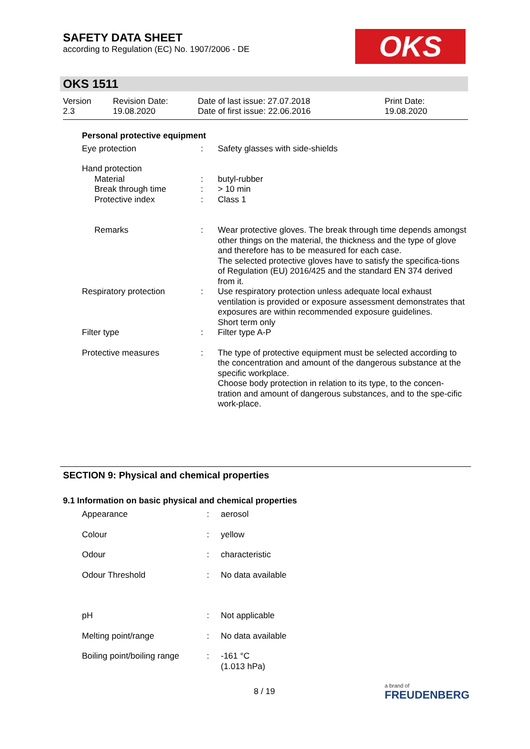SAFETY DATA SHEET
according to Regulation (EC) No. 1907/2006 - DE
OKS
OKS 1511
| Version 2.3 | Revision Date: 19.08.2020 | Date of last issue: 27.07.2018 Date of first issue: 22.06.2016 | Print Date: 19.08.2020 |
| Personal protective equipment | | |
| Eye protection | : | Safety glasses with side-shields |
| Hand protection | | |
| Material | : | butyl-rubber |
| Break through time | : | > 10 min |
| Protective index | : | Class 1 |
| Remarks | : | Wear protective gloves. The break through time depends amongst other things on the material, the thickness and the type of glove and therefore has to be measured for each case. The selected protective gloves have to satisfy the specifica-tions of Regulation (EU) 2016/425 and the standard EN 374 derived from it. |
| Respiratory protection | : | Use respiratory protection unless adequate local exhaust ventilation is provided or exposure assessment demonstrates that exposures are within recommended exposure guidelines. Short term only |
| Filter type | : | Filter type A-P |
| Protective measures | : | The type of protective equipment must be selected according to the concentration and amount of the dangerous substance at the specific workplace. Choose body protection in relation to its type, to the concen-tration and amount of dangerous substances, and to the spe-cific work-place. |
SECTION 9: Physical and chemical properties
9.1 Information on basic physical and chemical properties
| Appearance | : | aerosol |
| Colour | : | yellow |
| Odour | : | characteristic |
| Odour Threshold | : | No data available |
| pH | : | Not applicable |
| Melting point/range | : | No data available |
| Boiling point/boiling range | : | -161 °C (1.013 hPa) |
8 / 19
a brand of
FREUDENBERG